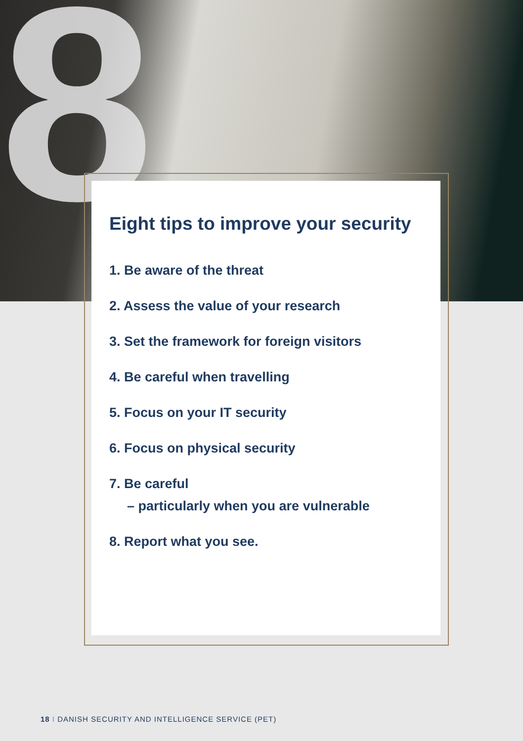8
Eight tips to improve your security
1. Be aware of the threat
2. Assess the value of your research
3. Set the framework for foreign visitors
4. Be careful when travelling
5. Focus on your IT security
6. Focus on physical security
7. Be careful
– particularly when you are vulnerable
8. Report what you see.
18 I DANISH SECURITY AND INTELLIGENCE SERVICE (PET)